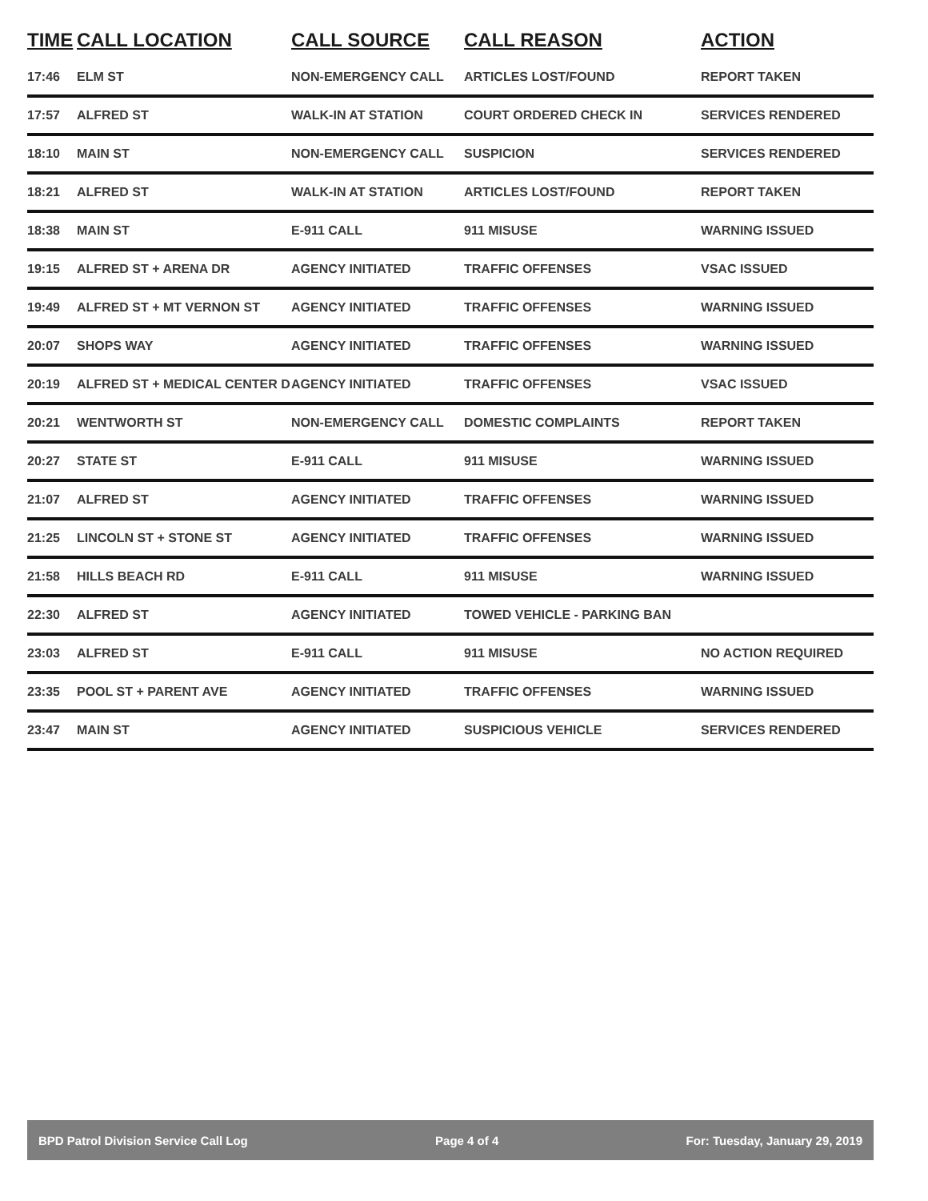| TIME | CALL LOCATION | CALL SOURCE | CALL REASON | ACTION |
| --- | --- | --- | --- | --- |
| 17:46 | ELM ST | NON-EMERGENCY CALL | ARTICLES LOST/FOUND | REPORT TAKEN |
| 17:57 | ALFRED ST | WALK-IN AT STATION | COURT ORDERED CHECK IN | SERVICES RENDERED |
| 18:10 | MAIN ST | NON-EMERGENCY CALL | SUSPICION | SERVICES RENDERED |
| 18:21 | ALFRED ST | WALK-IN AT STATION | ARTICLES LOST/FOUND | REPORT TAKEN |
| 18:38 | MAIN ST | E-911 CALL | 911 MISUSE | WARNING ISSUED |
| 19:15 | ALFRED ST + ARENA DR | AGENCY INITIATED | TRAFFIC OFFENSES | VSAC ISSUED |
| 19:49 | ALFRED ST + MT VERNON ST | AGENCY INITIATED | TRAFFIC OFFENSES | WARNING ISSUED |
| 20:07 | SHOPS WAY | AGENCY INITIATED | TRAFFIC OFFENSES | WARNING ISSUED |
| 20:19 | ALFRED ST + MEDICAL CENTER D | AGENCY INITIATED | TRAFFIC OFFENSES | VSAC ISSUED |
| 20:21 | WENTWORTH ST | NON-EMERGENCY CALL | DOMESTIC COMPLAINTS | REPORT TAKEN |
| 20:27 | STATE ST | E-911 CALL | 911 MISUSE | WARNING ISSUED |
| 21:07 | ALFRED ST | AGENCY INITIATED | TRAFFIC OFFENSES | WARNING ISSUED |
| 21:25 | LINCOLN ST + STONE ST | AGENCY INITIATED | TRAFFIC OFFENSES | WARNING ISSUED |
| 21:58 | HILLS BEACH RD | E-911 CALL | 911 MISUSE | WARNING ISSUED |
| 22:30 | ALFRED ST | AGENCY INITIATED | TOWED VEHICLE - PARKING BAN | |
| 23:03 | ALFRED ST | E-911 CALL | 911 MISUSE | NO ACTION REQUIRED |
| 23:35 | POOL ST + PARENT AVE | AGENCY INITIATED | TRAFFIC OFFENSES | WARNING ISSUED |
| 23:47 | MAIN ST | AGENCY INITIATED | SUSPICIOUS VEHICLE | SERVICES RENDERED |
BPD Patrol Division Service Call Log Page 4 of 4 For: Tuesday, January 29, 2019